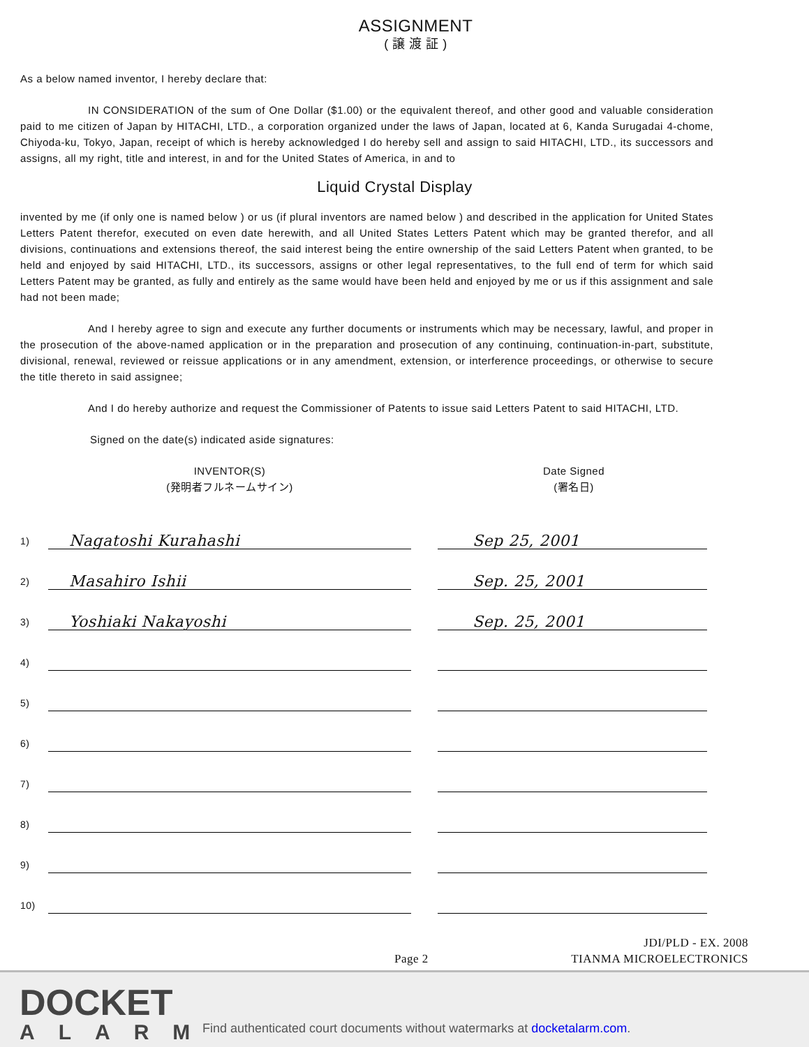ASSIGNMENT
( 譲 渡 証 )
As a below named inventor, I hereby declare that:
IN CONSIDERATION of the sum of One Dollar ($1.00) or the equivalent thereof, and other good and valuable consideration paid to me citizen of Japan by HITACHI, LTD., a corporation organized under the laws of Japan, located at 6, Kanda Surugadai 4-chome, Chiyoda-ku, Tokyo, Japan, receipt of which is hereby acknowledged I do hereby sell and assign to said HITACHI, LTD., its successors and assigns, all my right, title and interest, in and for the United States of America, in and to
Liquid Crystal Display
invented by me (if only one is named below ) or us (if plural inventors are named below ) and described in the application for United States Letters Patent therefor, executed on even date herewith, and all United States Letters Patent which may be granted therefor, and all divisions, continuations and extensions thereof, the said interest being the entire ownership of the said Letters Patent when granted, to be held and enjoyed by said HITACHI, LTD., its successors, assigns or other legal representatives, to the full end of term for which said Letters Patent may be granted, as fully and entirely as the same would have been held and enjoyed by me or us if this assignment and sale had not been made;
And I hereby agree to sign and execute any further documents or instruments which may be necessary, lawful, and proper in the prosecution of the above-named application or in the preparation and prosecution of any continuing, continuation-in-part, substitute, divisional, renewal, reviewed or reissue applications or in any amendment, extension, or interference proceedings, or otherwise to secure the title thereto in said assignee;
And I do hereby authorize and request the Commissioner of Patents to issue said Letters Patent to said HITACHI, LTD.
Signed on the date(s) indicated aside signatures:
INVENTOR(S)
(発明者フルネームサイン)
Date Signed
(署名日)
1) Nagatoshi Kurahashi Sep 25, 2001
2) Masahiro Ishii Sep. 25, 2001
3) Yoshiaki Nakayoshi Sep. 25, 2001
4)
5)
6)
7)
8)
9)
10)
JDI/PLD - EX. 2008
Page 2 TIANMA MICROELECTRONICS
DOCKET
ALARM
Find authenticated court documents without watermarks at docketalarm.com.